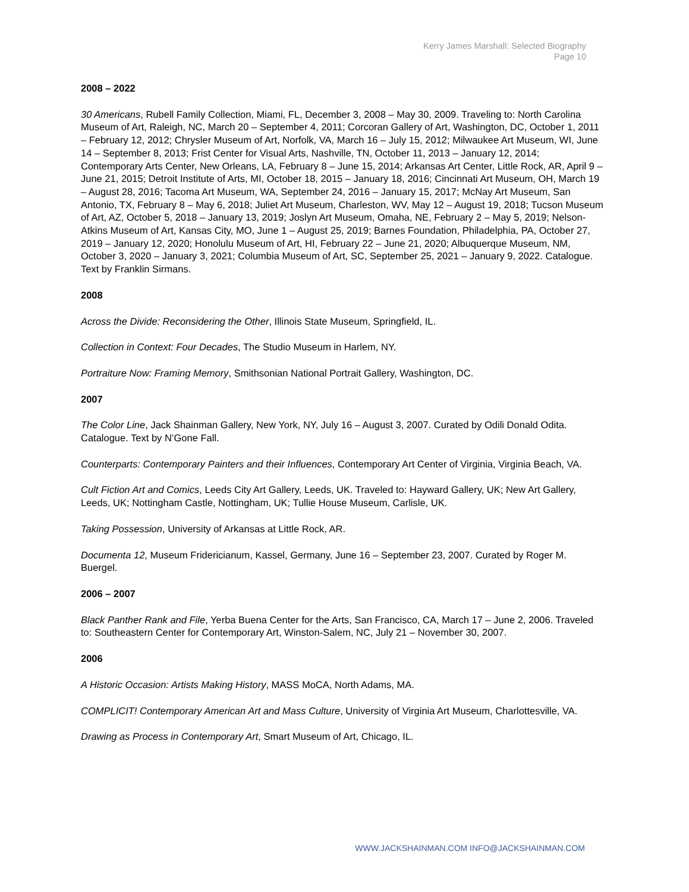Kerry James Marshall: Selected Biography
Page 10
2008 – 2022
30 Americans, Rubell Family Collection, Miami, FL, December 3, 2008 – May 30, 2009. Traveling to: North Carolina Museum of Art, Raleigh, NC, March 20 – September 4, 2011; Corcoran Gallery of Art, Washington, DC, October 1, 2011 – February 12, 2012; Chrysler Museum of Art, Norfolk, VA, March 16 – July 15, 2012; Milwaukee Art Museum, WI, June 14 – September 8, 2013; Frist Center for Visual Arts, Nashville, TN, October 11, 2013 – January 12, 2014; Contemporary Arts Center, New Orleans, LA, February 8 – June 15, 2014; Arkansas Art Center, Little Rock, AR, April 9 – June 21, 2015; Detroit Institute of Arts, MI, October 18, 2015 – January 18, 2016; Cincinnati Art Museum, OH, March 19 – August 28, 2016; Tacoma Art Museum, WA, September 24, 2016 – January 15, 2017; McNay Art Museum, San Antonio, TX, February 8 – May 6, 2018; Juliet Art Museum, Charleston, WV, May 12 – August 19, 2018; Tucson Museum of Art, AZ, October 5, 2018 – January 13, 2019; Joslyn Art Museum, Omaha, NE, February 2 – May 5, 2019; Nelson-Atkins Museum of Art, Kansas City, MO, June 1 – August 25, 2019; Barnes Foundation, Philadelphia, PA, October 27, 2019 – January 12, 2020; Honolulu Museum of Art, HI, February 22 – June 21, 2020; Albuquerque Museum, NM, October 3, 2020 – January 3, 2021; Columbia Museum of Art, SC, September 25, 2021 – January 9, 2022. Catalogue. Text by Franklin Sirmans.
2008
Across the Divide: Reconsidering the Other, Illinois State Museum, Springfield, IL.
Collection in Context: Four Decades, The Studio Museum in Harlem, NY.
Portraiture Now: Framing Memory, Smithsonian National Portrait Gallery, Washington, DC.
2007
The Color Line, Jack Shainman Gallery, New York, NY, July 16 – August 3, 2007. Curated by Odili Donald Odita. Catalogue. Text by N’Gone Fall.
Counterparts: Contemporary Painters and their Influences, Contemporary Art Center of Virginia, Virginia Beach, VA.
Cult Fiction Art and Comics, Leeds City Art Gallery, Leeds, UK. Traveled to: Hayward Gallery, UK; New Art Gallery, Leeds, UK; Nottingham Castle, Nottingham, UK; Tullie House Museum, Carlisle, UK.
Taking Possession, University of Arkansas at Little Rock, AR.
Documenta 12, Museum Fridericianum, Kassel, Germany, June 16 – September 23, 2007. Curated by Roger M. Buergel.
2006 – 2007
Black Panther Rank and File, Yerba Buena Center for the Arts, San Francisco, CA, March 17 – June 2, 2006. Traveled to: Southeastern Center for Contemporary Art, Winston-Salem, NC, July 21 – November 30, 2007.
2006
A Historic Occasion: Artists Making History, MASS MoCA, North Adams, MA.
COMPLICIT! Contemporary American Art and Mass Culture, University of Virginia Art Museum, Charlottesville, VA.
Drawing as Process in Contemporary Art, Smart Museum of Art, Chicago, IL.
WWW.JACKSHAINMAN.COM INFO@JACKSHAINMAN.COM